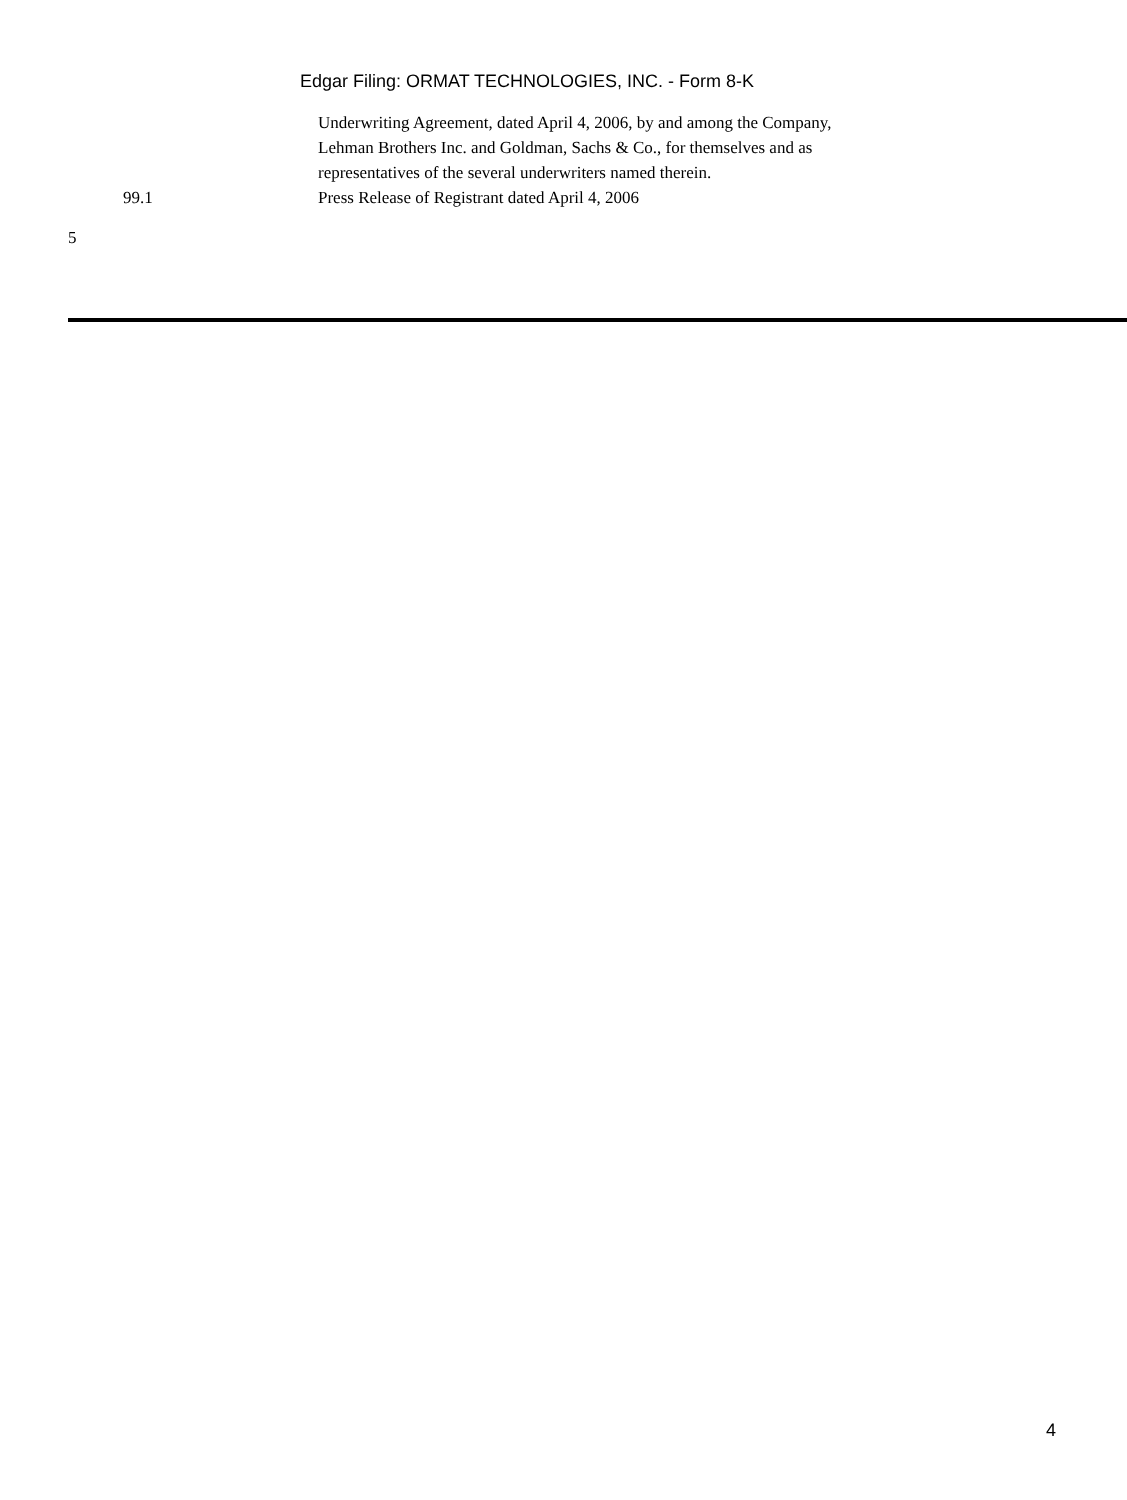Edgar Filing: ORMAT TECHNOLOGIES, INC. - Form 8-K
| | Underwriting Agreement, dated April 4, 2006, by and among the Company, Lehman Brothers Inc. and Goldman, Sachs & Co., for themselves and as representatives of the several underwriters named therein. |
| 99.1 | Press Release of Registrant dated April 4, 2006 |
5
4